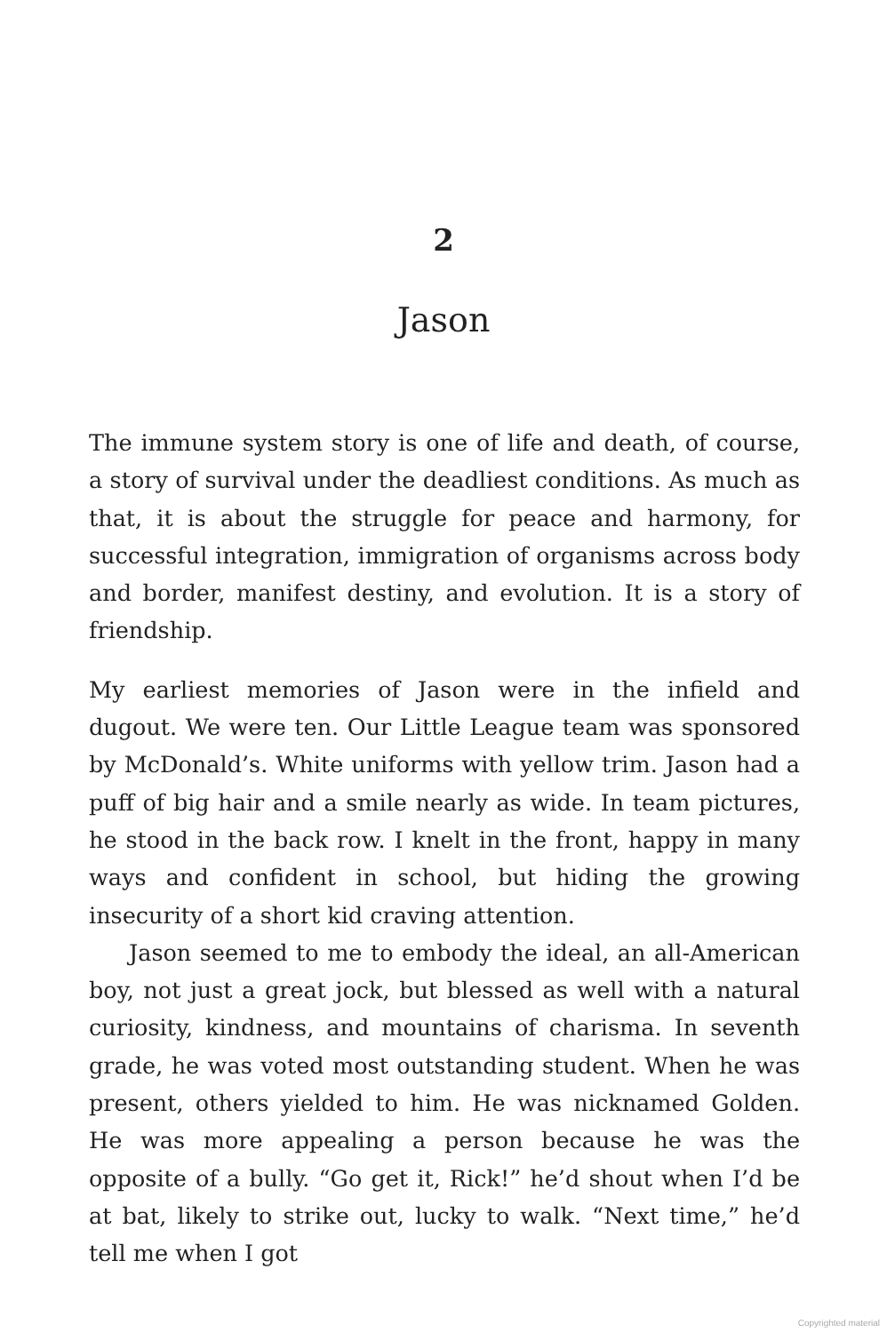2
Jason
The immune system story is one of life and death, of course, a story of survival under the deadliest conditions. As much as that, it is about the struggle for peace and harmony, for successful integration, immigration of organisms across body and border, manifest destiny, and evolution. It is a story of friendship.
My earliest memories of Jason were in the infield and dugout. We were ten. Our Little League team was sponsored by McDonald’s. White uniforms with yellow trim. Jason had a puff of big hair and a smile nearly as wide. In team pictures, he stood in the back row. I knelt in the front, happy in many ways and confident in school, but hiding the growing insecurity of a short kid craving attention.
Jason seemed to me to embody the ideal, an all-American boy, not just a great jock, but blessed as well with a natural curiosity, kindness, and mountains of charisma. In seventh grade, he was voted most outstanding student. When he was present, others yielded to him. He was nicknamed Golden. He was more appealing a person because he was the opposite of a bully. “Go get it, Rick!” he’d shout when I’d be at bat, likely to strike out, lucky to walk. “Next time,” he’d tell me when I got
Copyrighted material